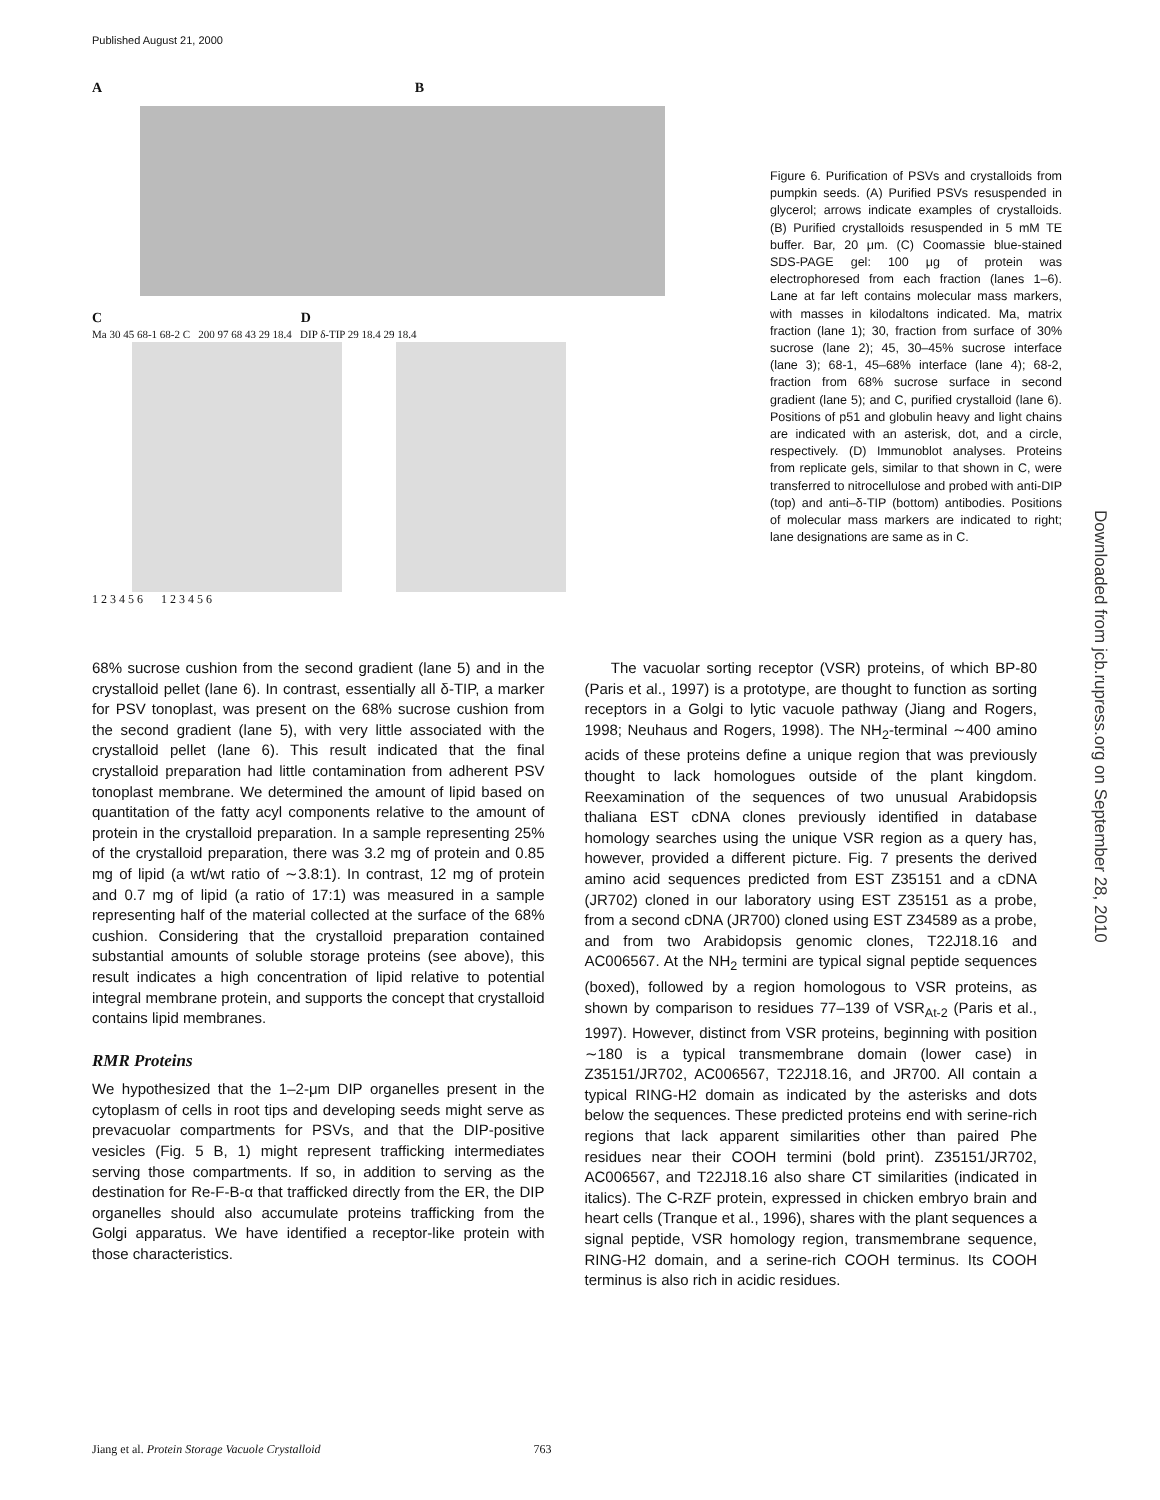Published August 21, 2000
A B
C D
Ma 30 45 68-1 68-2 C 200 97 68 43 29 18.4 DIP δ-TIP 29 18.4 29 18.4
1 2 3 4 5 6 1 2 3 4 5 6
Figure 6. Purification of PSVs and crystalloids from pumpkin seeds. (A) Purified PSVs resuspended in glycerol; arrows indicate examples of crystalloids. (B) Purified crystalloids resuspended in 5 mM TE buffer. Bar, 20 μm. (C) Coomassie blue-stained SDS-PAGE gel: 100 μg of protein was electrophoresed from each fraction (lanes 1–6). Lane at far left contains molecular mass markers, with masses in kilodaltons indicated. Ma, matrix fraction (lane 1); 30, fraction from surface of 30% sucrose (lane 2); 45, 30–45% sucrose interface (lane 3); 68-1, 45–68% interface (lane 4); 68-2, fraction from 68% sucrose surface in second gradient (lane 5); and C, purified crystalloid (lane 6). Positions of p51 and globulin heavy and light chains are indicated with an asterisk, dot, and a circle, respectively. (D) Immunoblot analyses. Proteins from replicate gels, similar to that shown in C, were transferred to nitrocellulose and probed with anti-DIP (top) and anti–δ-TIP (bottom) antibodies. Positions of molecular mass markers are indicated to right; lane designations are same as in C.
Downloaded from jcb.rupress.org on September 28, 2010
68% sucrose cushion from the second gradient (lane 5) and in the crystalloid pellet (lane 6). In contrast, essentially all δ-TIP, a marker for PSV tonoplast, was present on the 68% sucrose cushion from the second gradient (lane 5), with very little associated with the crystalloid pellet (lane 6). This result indicated that the final crystalloid preparation had little contamination from adherent PSV tonoplast membrane. We determined the amount of lipid based on quantitation of the fatty acyl components relative to the amount of protein in the crystalloid preparation. In a sample representing 25% of the crystalloid preparation, there was 3.2 mg of protein and 0.85 mg of lipid (a wt/wt ratio of ∼3.8:1). In contrast, 12 mg of protein and 0.7 mg of lipid (a ratio of 17:1) was measured in a sample representing half of the material collected at the surface of the 68% cushion. Considering that the crystalloid preparation contained substantial amounts of soluble storage proteins (see above), this result indicates a high concentration of lipid relative to potential integral membrane protein, and supports the concept that crystalloid contains lipid membranes.
RMR Proteins
We hypothesized that the 1–2-μm DIP organelles present in the cytoplasm of cells in root tips and developing seeds might serve as prevacuolar compartments for PSVs, and that the DIP-positive vesicles (Fig. 5 B, 1) might represent trafficking intermediates serving those compartments. If so, in addition to serving as the destination for Re-F-B-α that trafficked directly from the ER, the DIP organelles should also accumulate proteins trafficking from the Golgi apparatus. We have identified a receptor-like protein with those characteristics.
The vacuolar sorting receptor (VSR) proteins, of which BP-80 (Paris et al., 1997) is a prototype, are thought to function as sorting receptors in a Golgi to lytic vacuole pathway (Jiang and Rogers, 1998; Neuhaus and Rogers, 1998). The NH<sub>2</sub>-terminal ∼400 amino acids of these proteins define a unique region that was previously thought to lack homologues outside of the plant kingdom. Reexamination of the sequences of two unusual Arabidopsis thaliana EST cDNA clones previously identified in database homology searches using the unique VSR region as a query has, however, provided a different picture. Fig. 7 presents the derived amino acid sequences predicted from EST Z35151 and a cDNA (JR702) cloned in our laboratory using EST Z35151 as a probe, from a second cDNA (JR700) cloned using EST Z34589 as a probe, and from two Arabidopsis genomic clones, T22J18.16 and AC006567. At the NH<sub>2</sub> termini are typical signal peptide sequences (boxed), followed by a region homologous to VSR proteins, as shown by comparison to residues 77–139 of VSR<sub>At-2</sub> (Paris et al., 1997). However, distinct from VSR proteins, beginning with position ∼180 is a typical transmembrane domain (lower case) in Z35151/JR702, AC006567, T22J18.16, and JR700. All contain a typical RING-H2 domain as indicated by the asterisks and dots below the sequences. These predicted proteins end with serine-rich regions that lack apparent similarities other than paired Phe residues near their COOH termini (bold print). Z35151/JR702, AC006567, and T22J18.16 also share CT similarities (indicated in italics). The C-RZF protein, expressed in chicken embryo brain and heart cells (Tranque et al., 1996), shares with the plant sequences a signal peptide, VSR homology region, transmembrane sequence, RING-H2 domain, and a serine-rich COOH terminus. Its COOH terminus is also rich in acidic residues.
Jiang et al. Protein Storage Vacuole Crystalloid 763